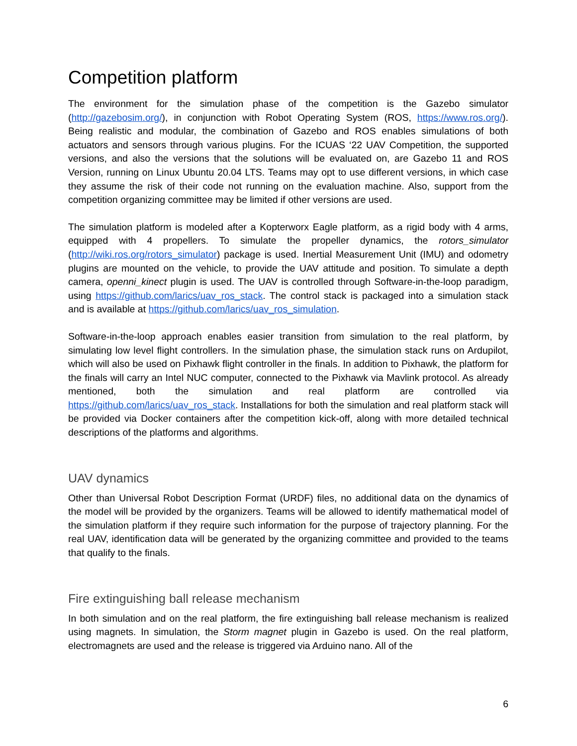Competition platform
The environment for the simulation phase of the competition is the Gazebo simulator (http://gazebosim.org/), in conjunction with Robot Operating System (ROS, https://www.ros.org/). Being realistic and modular, the combination of Gazebo and ROS enables simulations of both actuators and sensors through various plugins. For the ICUAS ‘22 UAV Competition, the supported versions, and also the versions that the solutions will be evaluated on, are Gazebo 11 and ROS Version, running on Linux Ubuntu 20.04 LTS. Teams may opt to use different versions, in which case they assume the risk of their code not running on the evaluation machine. Also, support from the competition organizing committee may be limited if other versions are used.
The simulation platform is modeled after a Kopterworx Eagle platform, as a rigid body with 4 arms, equipped with 4 propellers. To simulate the propeller dynamics, the rotors_simulator (http://wiki.ros.org/rotors_simulator) package is used. Inertial Measurement Unit (IMU) and odometry plugins are mounted on the vehicle, to provide the UAV attitude and position. To simulate a depth camera, openni_kinect plugin is used. The UAV is controlled through Software-in-the-loop paradigm, using https://github.com/larics/uav_ros_stack. The control stack is packaged into a simulation stack and is available at https://github.com/larics/uav_ros_simulation.
Software-in-the-loop approach enables easier transition from simulation to the real platform, by simulating low level flight controllers. In the simulation phase, the simulation stack runs on Ardupilot, which will also be used on Pixhawk flight controller in the finals. In addition to Pixhawk, the platform for the finals will carry an Intel NUC computer, connected to the Pixhawk via Mavlink protocol. As already mentioned, both the simulation and real platform are controlled via https://github.com/larics/uav_ros_stack. Installations for both the simulation and real platform stack will be provided via Docker containers after the competition kick-off, along with more detailed technical descriptions of the platforms and algorithms.
UAV dynamics
Other than Universal Robot Description Format (URDF) files, no additional data on the dynamics of the model will be provided by the organizers. Teams will be allowed to identify mathematical model of the simulation platform if they require such information for the purpose of trajectory planning. For the real UAV, identification data will be generated by the organizing committee and provided to the teams that qualify to the finals.
Fire extinguishing ball release mechanism
In both simulation and on the real platform, the fire extinguishing ball release mechanism is realized using magnets. In simulation, the Storm magnet plugin in Gazebo is used. On the real platform, electromagnets are used and the release is triggered via Arduino nano. All of the
6